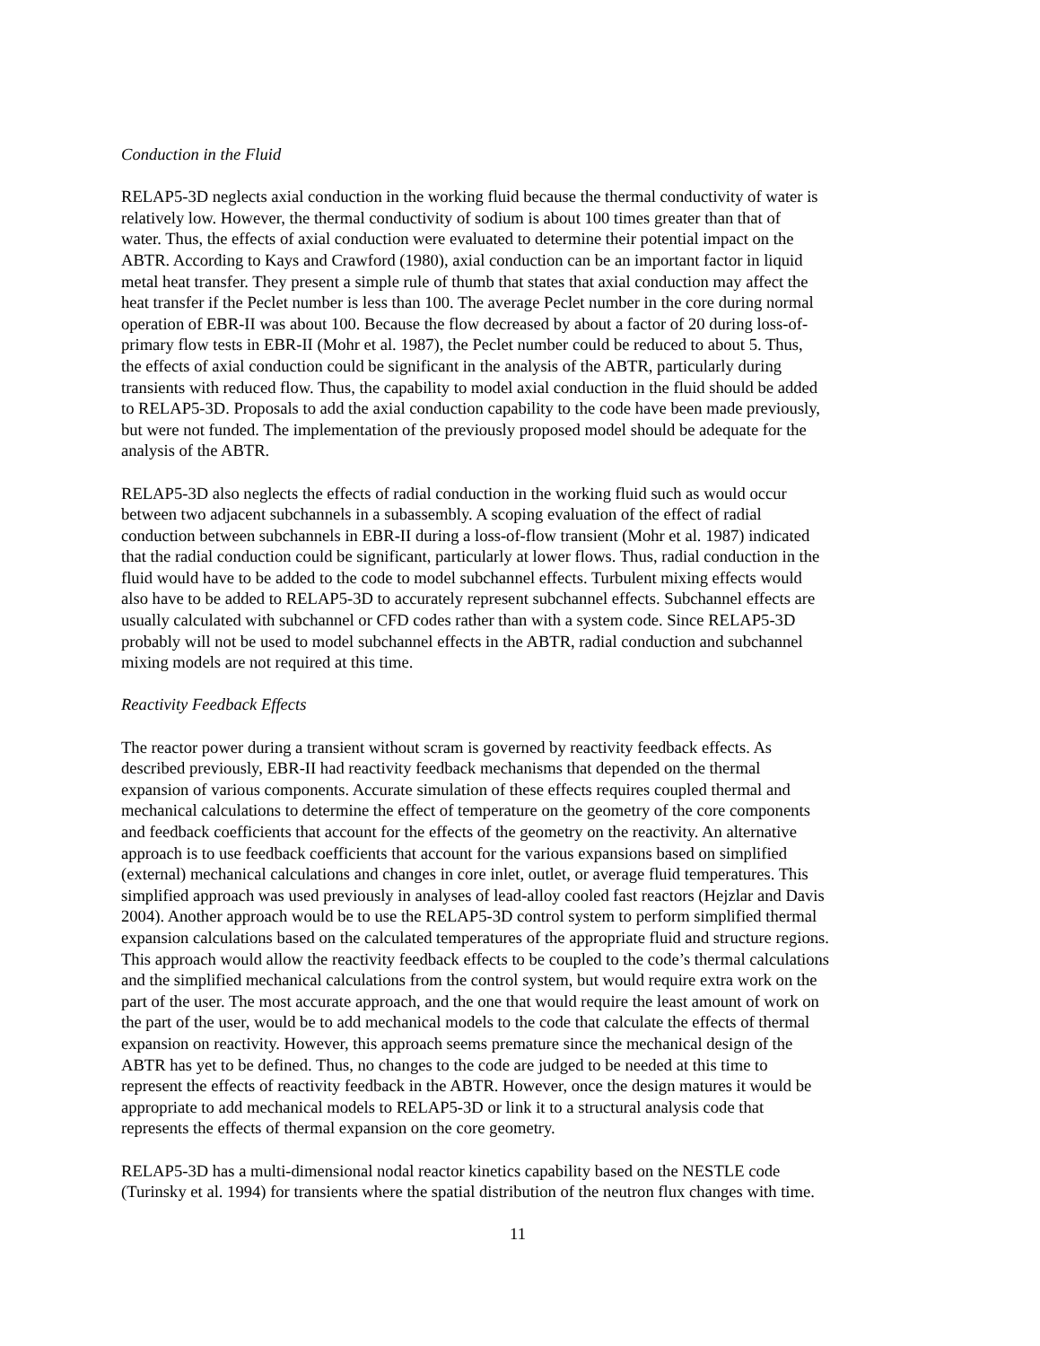Conduction in the Fluid
RELAP5-3D neglects axial conduction in the working fluid because the thermal conductivity of water is relatively low. However, the thermal conductivity of sodium is about 100 times greater than that of water. Thus, the effects of axial conduction were evaluated to determine their potential impact on the ABTR. According to Kays and Crawford (1980), axial conduction can be an important factor in liquid metal heat transfer. They present a simple rule of thumb that states that axial conduction may affect the heat transfer if the Peclet number is less than 100. The average Peclet number in the core during normal operation of EBR-II was about 100. Because the flow decreased by about a factor of 20 during loss-of- primary flow tests in EBR-II (Mohr et al. 1987), the Peclet number could be reduced to about 5. Thus, the effects of axial conduction could be significant in the analysis of the ABTR, particularly during transients with reduced flow. Thus, the capability to model axial conduction in the fluid should be added to RELAP5-3D. Proposals to add the axial conduction capability to the code have been made previously, but were not funded. The implementation of the previously proposed model should be adequate for the analysis of the ABTR.
RELAP5-3D also neglects the effects of radial conduction in the working fluid such as would occur between two adjacent subchannels in a subassembly. A scoping evaluation of the effect of radial conduction between subchannels in EBR-II during a loss-of-flow transient (Mohr et al. 1987) indicated that the radial conduction could be significant, particularly at lower flows. Thus, radial conduction in the fluid would have to be added to the code to model subchannel effects. Turbulent mixing effects would also have to be added to RELAP5-3D to accurately represent subchannel effects. Subchannel effects are usually calculated with subchannel or CFD codes rather than with a system code. Since RELAP5-3D probably will not be used to model subchannel effects in the ABTR, radial conduction and subchannel mixing models are not required at this time.
Reactivity Feedback Effects
The reactor power during a transient without scram is governed by reactivity feedback effects. As described previously, EBR-II had reactivity feedback mechanisms that depended on the thermal expansion of various components. Accurate simulation of these effects requires coupled thermal and mechanical calculations to determine the effect of temperature on the geometry of the core components and feedback coefficients that account for the effects of the geometry on the reactivity. An alternative approach is to use feedback coefficients that account for the various expansions based on simplified (external) mechanical calculations and changes in core inlet, outlet, or average fluid temperatures. This simplified approach was used previously in analyses of lead-alloy cooled fast reactors (Hejzlar and Davis 2004). Another approach would be to use the RELAP5-3D control system to perform simplified thermal expansion calculations based on the calculated temperatures of the appropriate fluid and structure regions. This approach would allow the reactivity feedback effects to be coupled to the code’s thermal calculations and the simplified mechanical calculations from the control system, but would require extra work on the part of the user. The most accurate approach, and the one that would require the least amount of work on the part of the user, would be to add mechanical models to the code that calculate the effects of thermal expansion on reactivity. However, this approach seems premature since the mechanical design of the ABTR has yet to be defined. Thus, no changes to the code are judged to be needed at this time to represent the effects of reactivity feedback in the ABTR. However, once the design matures it would be appropriate to add mechanical models to RELAP5-3D or link it to a structural analysis code that represents the effects of thermal expansion on the core geometry.
RELAP5-3D has a multi-dimensional nodal reactor kinetics capability based on the NESTLE code (Turinsky et al. 1994) for transients where the spatial distribution of the neutron flux changes with time.
11